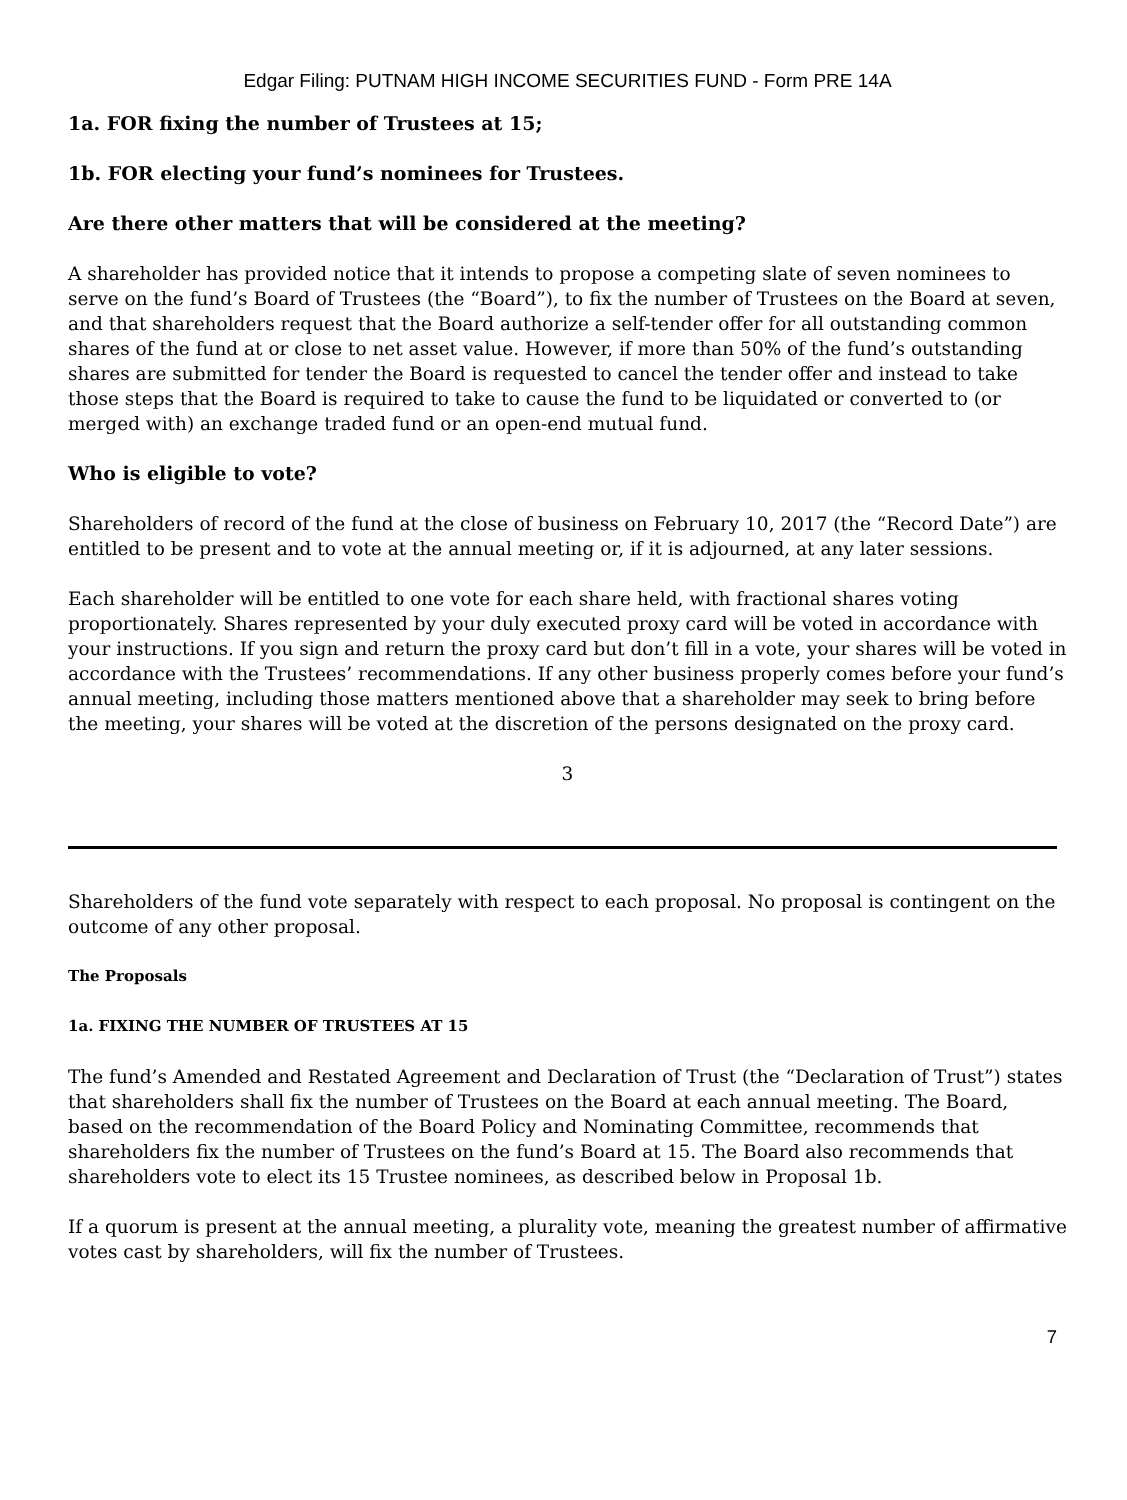Edgar Filing: PUTNAM HIGH INCOME SECURITIES FUND - Form PRE 14A
1a. FOR fixing the number of Trustees at 15;
1b. FOR electing your fund’s nominees for Trustees.
Are there other matters that will be considered at the meeting?
A shareholder has provided notice that it intends to propose a competing slate of seven nominees to serve on the fund’s Board of Trustees (the “Board”), to fix the number of Trustees on the Board at seven, and that shareholders request that the Board authorize a self-tender offer for all outstanding common shares of the fund at or close to net asset value. However, if more than 50% of the fund’s outstanding shares are submitted for tender the Board is requested to cancel the tender offer and instead to take those steps that the Board is required to take to cause the fund to be liquidated or converted to (or merged with) an exchange traded fund or an open-end mutual fund.
Who is eligible to vote?
Shareholders of record of the fund at the close of business on February 10, 2017 (the “Record Date”) are entitled to be present and to vote at the annual meeting or, if it is adjourned, at any later sessions.
Each shareholder will be entitled to one vote for each share held, with fractional shares voting proportionately. Shares represented by your duly executed proxy card will be voted in accordance with your instructions. If you sign and return the proxy card but don’t fill in a vote, your shares will be voted in accordance with the Trustees’ recommendations. If any other business properly comes before your fund’s annual meeting, including those matters mentioned above that a shareholder may seek to bring before the meeting, your shares will be voted at the discretion of the persons designated on the proxy card.
3
Shareholders of the fund vote separately with respect to each proposal. No proposal is contingent on the outcome of any other proposal.
The Proposals
1a. FIXING THE NUMBER OF TRUSTEES AT 15
The fund’s Amended and Restated Agreement and Declaration of Trust (the “Declaration of Trust”) states that shareholders shall fix the number of Trustees on the Board at each annual meeting. The Board, based on the recommendation of the Board Policy and Nominating Committee, recommends that shareholders fix the number of Trustees on the fund’s Board at 15. The Board also recommends that shareholders vote to elect its 15 Trustee nominees, as described below in Proposal 1b.
If a quorum is present at the annual meeting, a plurality vote, meaning the greatest number of affirmative votes cast by shareholders, will fix the number of Trustees.
7